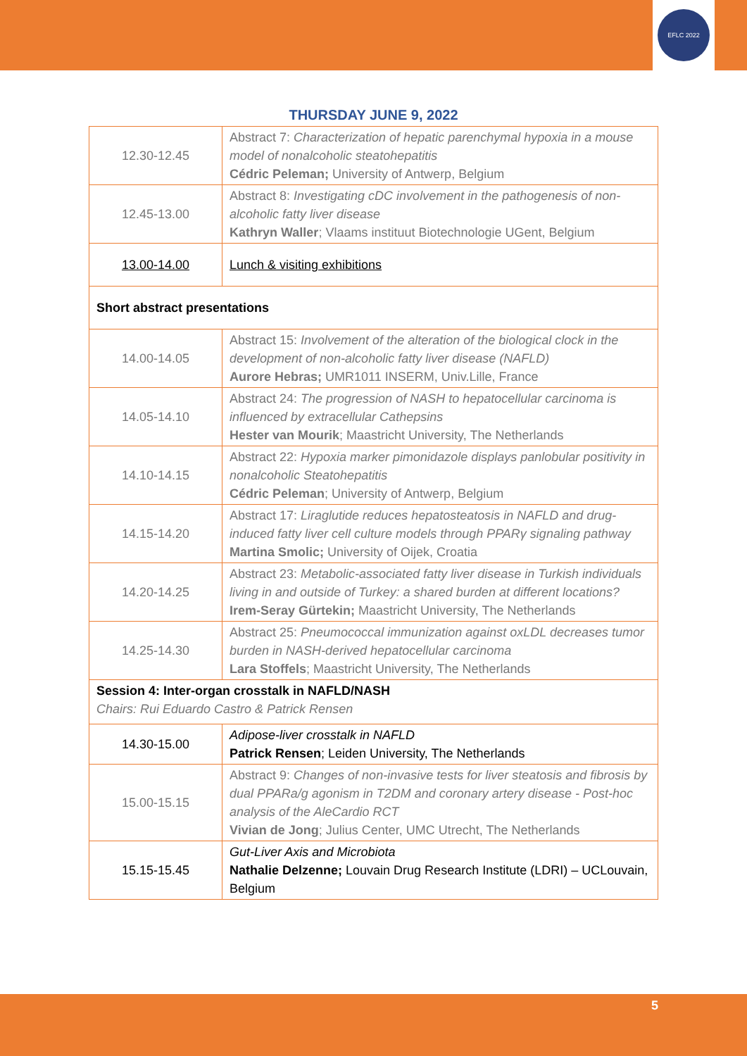EFLC 2022
THURSDAY JUNE 9, 2022
| 12.30-12.45 | Abstract 7: Characterization of hepatic parenchymal hypoxia in a mouse model of nonalcoholic steatohepatitis Cédric Peleman; University of Antwerp, Belgium |
| 12.45-13.00 | Abstract 8: Investigating cDC involvement in the pathogenesis of non-alcoholic fatty liver disease Kathryn Waller ; Vlaams instituut Biotechnologie UGent, Belgium |
| 13.00-14.00 | Lunch & visiting exhibitions |
| Short abstract presentations | |
| 14.00-14.05 | Abstract 15: Involvement of the alteration of the biological clock in the development of non-alcoholic fatty liver disease (NAFLD) Aurore Hebras; UMR1011 INSERM, Univ.Lille, France |
| 14.05-14.10 | Abstract 24: The progression of NASH to hepatocellular carcinoma is influenced by extracellular Cathepsins Hester van Mourik ; Maastricht University, The Netherlands |
| 14.10-14.15 | Abstract 22: Hypoxia marker pimonidazole displays panlobular positivity in nonalcoholic Steatohepatitis Cédric Peleman ; University of Antwerp, Belgium |
| 14.15-14.20 | Abstract 17: Liraglutide reduces hepatosteatosis in NAFLD and drug-induced fatty liver cell culture models through PPARγ signaling pathway Martina Smolic; University of Oijek, Croatia |
| 14.20-14.25 | Abstract 23: Metabolic-associated fatty liver disease in Turkish individuals living in and outside of Turkey: a shared burden at different locations? Irem-Seray Gürtekin; Maastricht University, The Netherlands |
| 14.25-14.30 | Abstract 25: Pneumococcal immunization against oxLDL decreases tumor burden in NASH-derived hepatocellular carcinoma Lara Stoffels ; Maastricht University, The Netherlands |
| Session 4: Inter-organ crosstalk in NAFLD/NASH Chairs: Rui Eduardo Castro & Patrick Rensen | |
| 14.30-15.00 | Adipose-liver crosstalk in NAFLD Patrick Rensen ; Leiden University, The Netherlands |
| 15.00-15.15 | Abstract 9: Changes of non-invasive tests for liver steatosis and fibrosis by dual PPARa/g agonism in T2DM and coronary artery disease - Post-hoc analysis of the AleCardio RCT Vivian de Jong ; Julius Center, UMC Utrecht, The Netherlands |
| 15.15-15.45 | Gut-Liver Axis and Microbiota Nathalie Delzenne; Louvain Drug Research Institute (LDRI) – UCLouvain, Belgium |
5